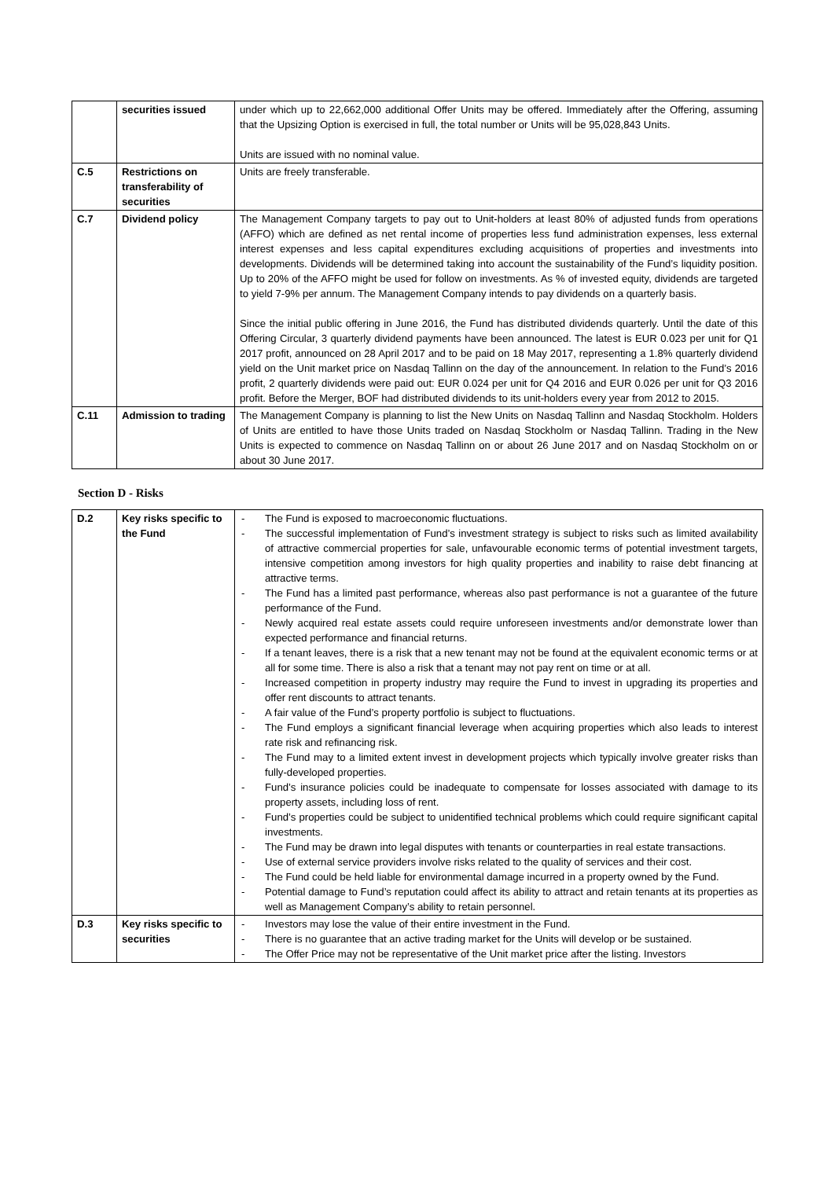| | securities issued | under which up to 22,662,000 additional Offer Units may be offered. Immediately after the Offering, assuming that the Upsizing Option is exercised in full, the total number or Units will be 95,028,843 Units. Units are issued with no nominal value. |
| C.5 | Restrictions on transferability of securities | Units are freely transferable. |
| C.7 | Dividend policy | The Management Company targets to pay out to Unit-holders at least 80% of adjusted funds from operations (AFFO) which are defined as net rental income of properties less fund administration expenses, less external interest expenses and less capital expenditures excluding acquisitions of properties and investments into developments. Dividends will be determined taking into account the sustainability of the Fund’s liquidity position. Up to 20% of the AFFO might be used for follow on investments. As % of invested equity, dividends are targeted to yield 7-9% per annum. The Management Company intends to pay dividends on a quarterly basis. Since the initial public offering in June 2016, the Fund has distributed dividends quarterly. Until the date of this Offering Circular, 3 quarterly dividend payments have been announced. The latest is EUR 0.023 per unit for Q1 2017 profit, announced on 28 April 2017 and to be paid on 18 May 2017, representing a 1.8% quarterly dividend yield on the Unit market price on Nasdaq Tallinn on the day of the announcement. In relation to the Fund’s 2016 profit, 2 quarterly dividends were paid out: EUR 0.024 per unit for Q4 2016 and EUR 0.026 per unit for Q3 2016 profit. Before the Merger, BOF had distributed dividends to its unit-holders every year from 2012 to 2015. |
| C.11 | Admission to trading | The Management Company is planning to list the New Units on Nasdaq Tallinn and Nasdaq Stockholm. Holders of Units are entitled to have those Units traded on Nasdaq Stockholm or Nasdaq Tallinn. Trading in the New Units is expected to commence on Nasdaq Tallinn on or about 26 June 2017 and on Nasdaq Stockholm on or about 30 June 2017. |
Section D - Risks
| D.2 | Key risks specific to the Fund | - The Fund is exposed to macroeconomic fluctuations. - The successful implementation of Fund’s investment strategy is subject to risks such as limited availability of attractive commercial properties for sale, unfavourable economic terms of potential investment targets, intensive competition among investors for high quality properties and inability to raise debt financing at attractive terms. - The Fund has a limited past performance, whereas also past performance is not a guarantee of the future performance of the Fund. - Newly acquired real estate assets could require unforeseen investments and/or demonstrate lower than expected performance and financial returns. - If a tenant leaves, there is a risk that a new tenant may not be found at the equivalent economic terms or at all for some time. There is also a risk that a tenant may not pay rent on time or at all. - Increased competition in property industry may require the Fund to invest in upgrading its properties and offer rent discounts to attract tenants. - A fair value of the Fund’s property portfolio is subject to fluctuations. - The Fund employs a significant financial leverage when acquiring properties which also leads to interest rate risk and refinancing risk. - The Fund may to a limited extent invest in development projects which typically involve greater risks than fully-developed properties. - Fund’s insurance policies could be inadequate to compensate for losses associated with damage to its property assets, including loss of rent. - Fund’s properties could be subject to unidentified technical problems which could require significant capital investments. - The Fund may be drawn into legal disputes with tenants or counterparties in real estate transactions. - Use of external service providers involve risks related to the quality of services and their cost. - The Fund could be held liable for environmental damage incurred in a property owned by the Fund. - Potential damage to Fund’s reputation could affect its ability to attract and retain tenants at its properties as well as Management Company’s ability to retain personnel. |
| D.3 | Key risks specific to securities | - Investors may lose the value of their entire investment in the Fund. - There is no guarantee that an active trading market for the Units will develop or be sustained. - The Offer Price may not be representative of the Unit market price after the listing. Investors |